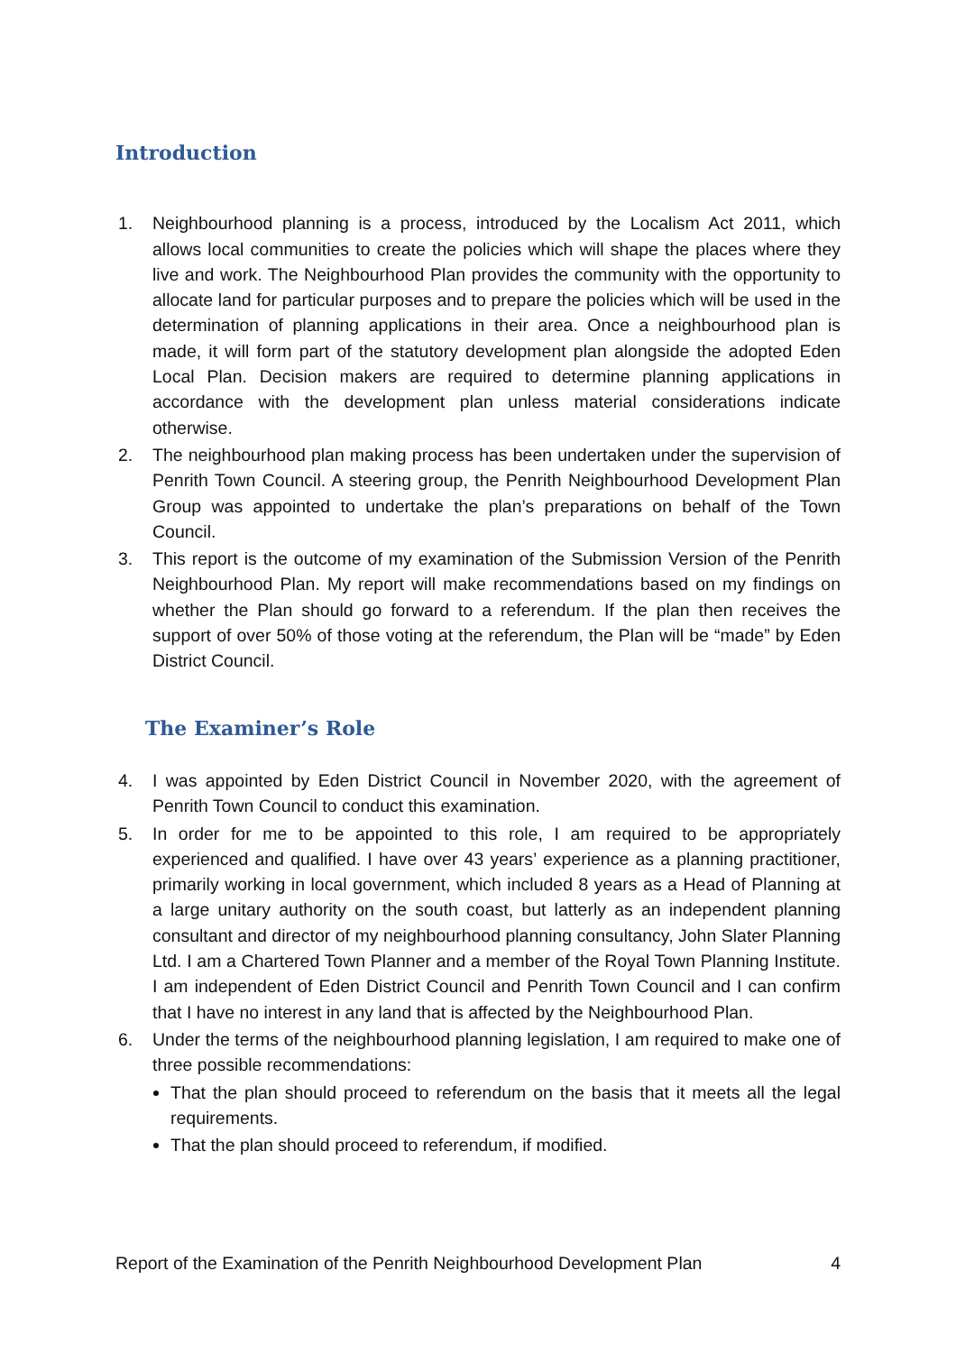Introduction
1. Neighbourhood planning is a process, introduced by the Localism Act 2011, which allows local communities to create the policies which will shape the places where they live and work. The Neighbourhood Plan provides the community with the opportunity to allocate land for particular purposes and to prepare the policies which will be used in the determination of planning applications in their area. Once a neighbourhood plan is made, it will form part of the statutory development plan alongside the adopted Eden Local Plan. Decision makers are required to determine planning applications in accordance with the development plan unless material considerations indicate otherwise.
2. The neighbourhood plan making process has been undertaken under the supervision of Penrith Town Council. A steering group, the Penrith Neighbourhood Development Plan Group was appointed to undertake the plan’s preparations on behalf of the Town Council.
3. This report is the outcome of my examination of the Submission Version of the Penrith Neighbourhood Plan. My report will make recommendations based on my findings on whether the Plan should go forward to a referendum. If the plan then receives the support of over 50% of those voting at the referendum, the Plan will be “made” by Eden District Council.
The Examiner’s Role
4. I was appointed by Eden District Council in November 2020, with the agreement of Penrith Town Council to conduct this examination.
5. In order for me to be appointed to this role, I am required to be appropriately experienced and qualified. I have over 43 years’ experience as a planning practitioner, primarily working in local government, which included 8 years as a Head of Planning at a large unitary authority on the south coast, but latterly as an independent planning consultant and director of my neighbourhood planning consultancy, John Slater Planning Ltd. I am a Chartered Town Planner and a member of the Royal Town Planning Institute. I am independent of Eden District Council and Penrith Town Council and I can confirm that I have no interest in any land that is affected by the Neighbourhood Plan.
6. Under the terms of the neighbourhood planning legislation, I am required to make one of three possible recommendations:
That the plan should proceed to referendum on the basis that it meets all the legal requirements.
That the plan should proceed to referendum, if modified.
Report of the Examination of the Penrith Neighbourhood Development Plan 4